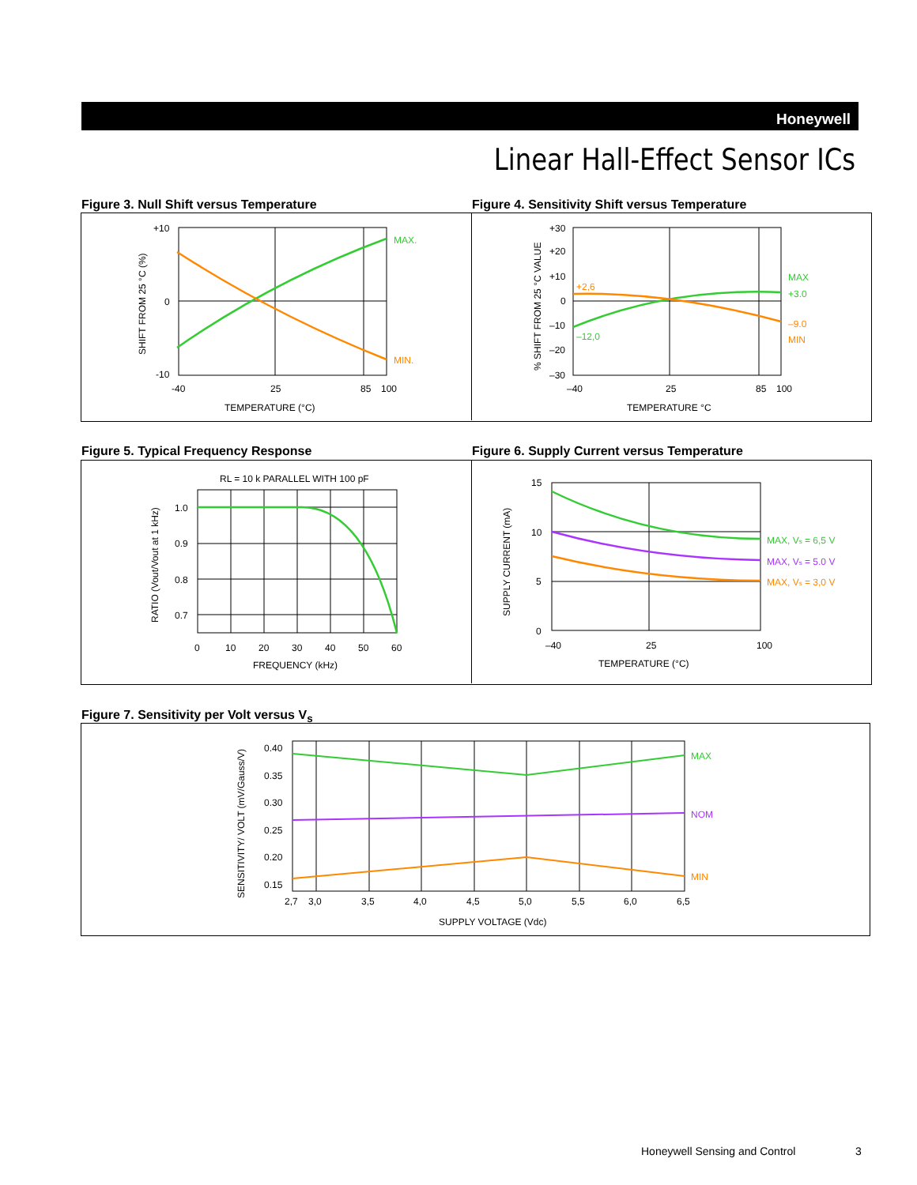Honeywell
Linear Hall-Effect Sensor ICs
Figure 3. Null Shift versus Temperature
Figure 4. Sensitivity Shift versus Temperature
+10
0
-10
-40
25
85
100
TEMPERATURE (°C)
MAX.
MIN.
SHIFT FROM 25 °C (%)
+30
+20
+10
0
–10
–20
–30
–40
25
85
100
TEMPERATURE °C
+2,6
–12,0
MAX
+3.0
–9.0
MIN
% SHIFT FROM 25 °C VALUE
Figure 5. Typical Frequency Response
Figure 6. Supply Current versus Temperature
RL = 10 k PARALLEL WITH 100 pF
1.0
0.9
0.8
0.7
0
10
20
30
40
50
60
FREQUENCY (kHz)
RATIO (Vout/Vout at 1 kHz)
15
10
5
0
–40
25
100
TEMPERATURE (°C)
MAX, Vs = 6,5 V
MAX, Vs = 5.0 V
MAX, Vs = 3,0 V
SUPPLY CURRENT (mA)
Figure 7. Sensitivity per Volt versus V<sub>s</sub>
0.40
0.35
0.30
0.25
0.20
0.15
2,7
3,0
3,5
4,0
4,5
5,0
5,5
6,0
6,5
SUPPLY VOLTAGE (Vdc)
MAX
NOM
MIN
SENSITIVITY/ VOLT (mV/Gauss/V)
Honeywell Sensing and Control 3